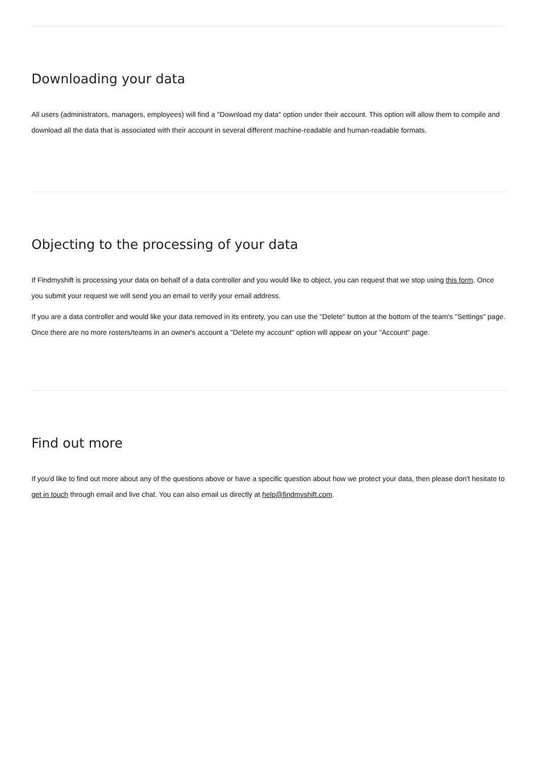Downloading your data
All users (administrators, managers, employees) will find a "Download my data" option under their account. This option will allow them to compile and download all the data that is associated with their account in several different machine-readable and human-readable formats.
Objecting to the processing of your data
If Findmyshift is processing your data on behalf of a data controller and you would like to object, you can request that we stop using this form. Once you submit your request we will send you an email to verify your email address.
If you are a data controller and would like your data removed in its entirety, you can use the "Delete" button at the bottom of the team's "Settings" page. Once there are no more rosters/teams in an owner's account a "Delete my account" option will appear on your "Account" page.
Find out more
If you'd like to find out more about any of the questions above or have a specific question about how we protect your data, then please don't hesitate to get in touch through email and live chat. You can also email us directly at help@findmyshift.com.